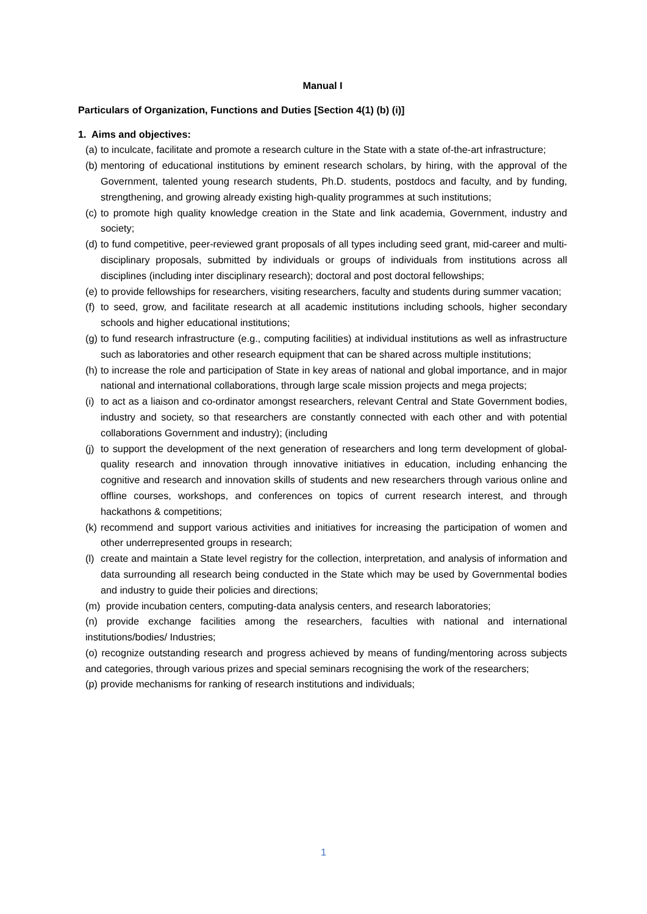Manual I
Particulars of Organization, Functions and Duties [Section 4(1) (b) (i)]
1. Aims and objectives:
(a) to inculcate, facilitate and promote a research culture in the State with a state of-the-art infrastructure;
(b) mentoring of educational institutions by eminent research scholars, by hiring, with the approval of the Government, talented young research students, Ph.D. students, postdocs and faculty, and by funding, strengthening, and growing already existing high-quality programmes at such institutions;
(c) to promote high quality knowledge creation in the State and link academia, Government, industry and society;
(d) to fund competitive, peer-reviewed grant proposals of all types including seed grant, mid-career and multi-disciplinary proposals, submitted by individuals or groups of individuals from institutions across all disciplines (including inter disciplinary research); doctoral and post doctoral fellowships;
(e) to provide fellowships for researchers, visiting researchers, faculty and students during summer vacation;
(f) to seed, grow, and facilitate research at all academic institutions including schools, higher secondary schools and higher educational institutions;
(g) to fund research infrastructure (e.g., computing facilities) at individual institutions as well as infrastructure such as laboratories and other research equipment that can be shared across multiple institutions;
(h) to increase the role and participation of State in key areas of national and global importance, and in major national and international collaborations, through large scale mission projects and mega projects;
(i) to act as a liaison and co-ordinator amongst researchers, relevant Central and State Government bodies, industry and society, so that researchers are constantly connected with each other and with potential collaborations Government and industry); (including
(j) to support the development of the next generation of researchers and long term development of global-quality research and innovation through innovative initiatives in education, including enhancing the cognitive and research and innovation skills of students and new researchers through various online and offline courses, workshops, and conferences on topics of current research interest, and through hackathons & competitions;
(k) recommend and support various activities and initiatives for increasing the participation of women and other underrepresented groups in research;
(l) create and maintain a State level registry for the collection, interpretation, and analysis of information and data surrounding all research being conducted in the State which may be used by Governmental bodies and industry to guide their policies and directions;
(m) provide incubation centers, computing-data analysis centers, and research laboratories;
(n) provide exchange facilities among the researchers, faculties with national and international institutions/bodies/ Industries;
(o) recognize outstanding research and progress achieved by means of funding/mentoring across subjects and categories, through various prizes and special seminars recognising the work of the researchers;
(p) provide mechanisms for ranking of research institutions and individuals;
1